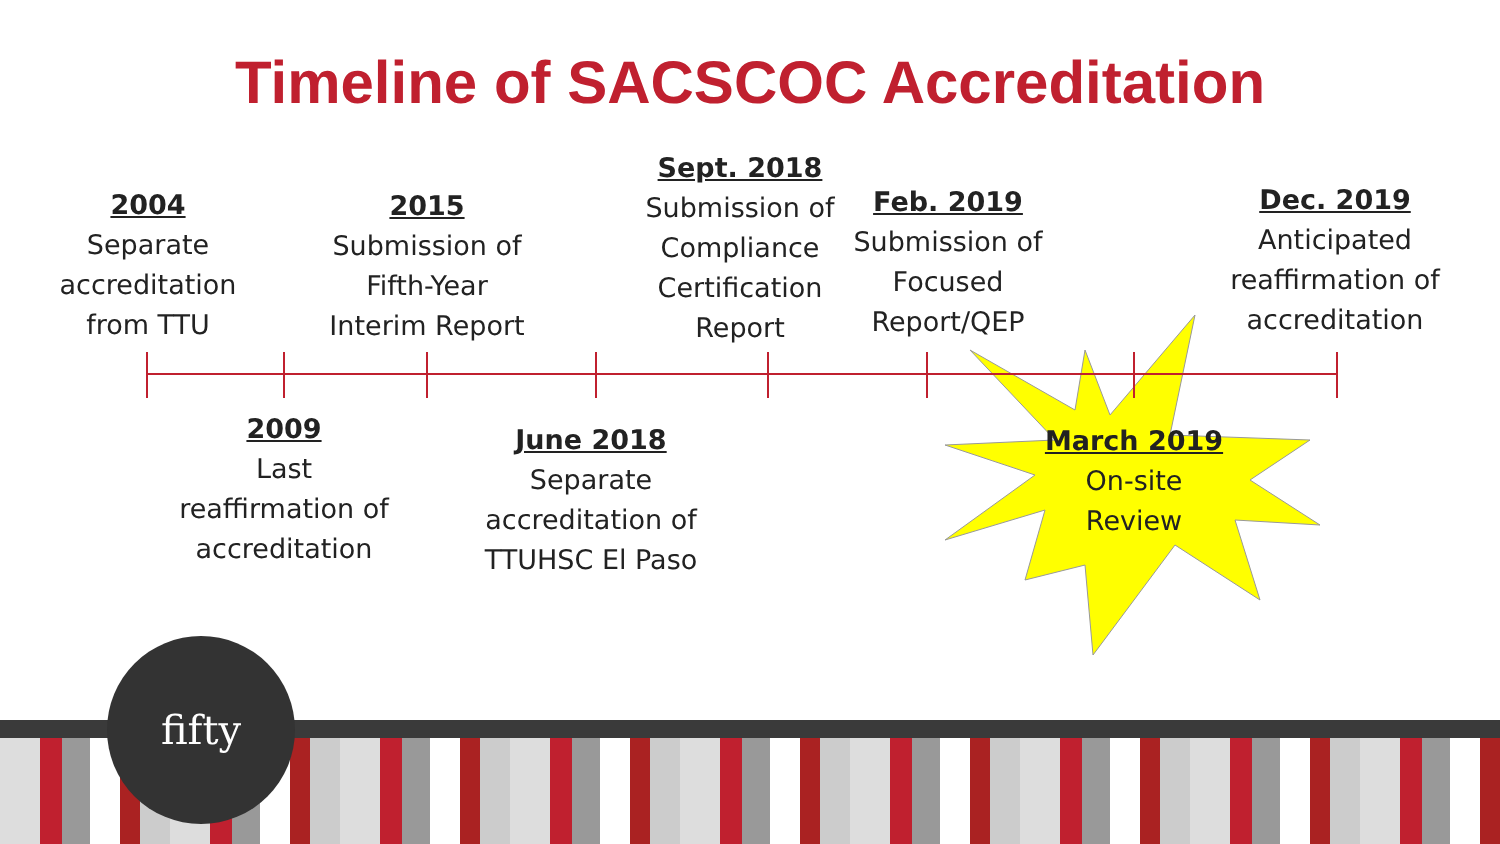Timeline of SACSCOC Accreditation
2004
Separate accreditation from TTU
2015
Submission of Fifth-Year Interim Report
Sept. 2018
Submission of Compliance Certification Report
Feb. 2019
Submission of Focused Report/QEP
Dec. 2019
Anticipated reaffirmation of accreditation
2009
Last reaffirmation of accreditation
June 2018
Separate accreditation of TTUHSC El Paso
March 2019
On-site Review
fifty